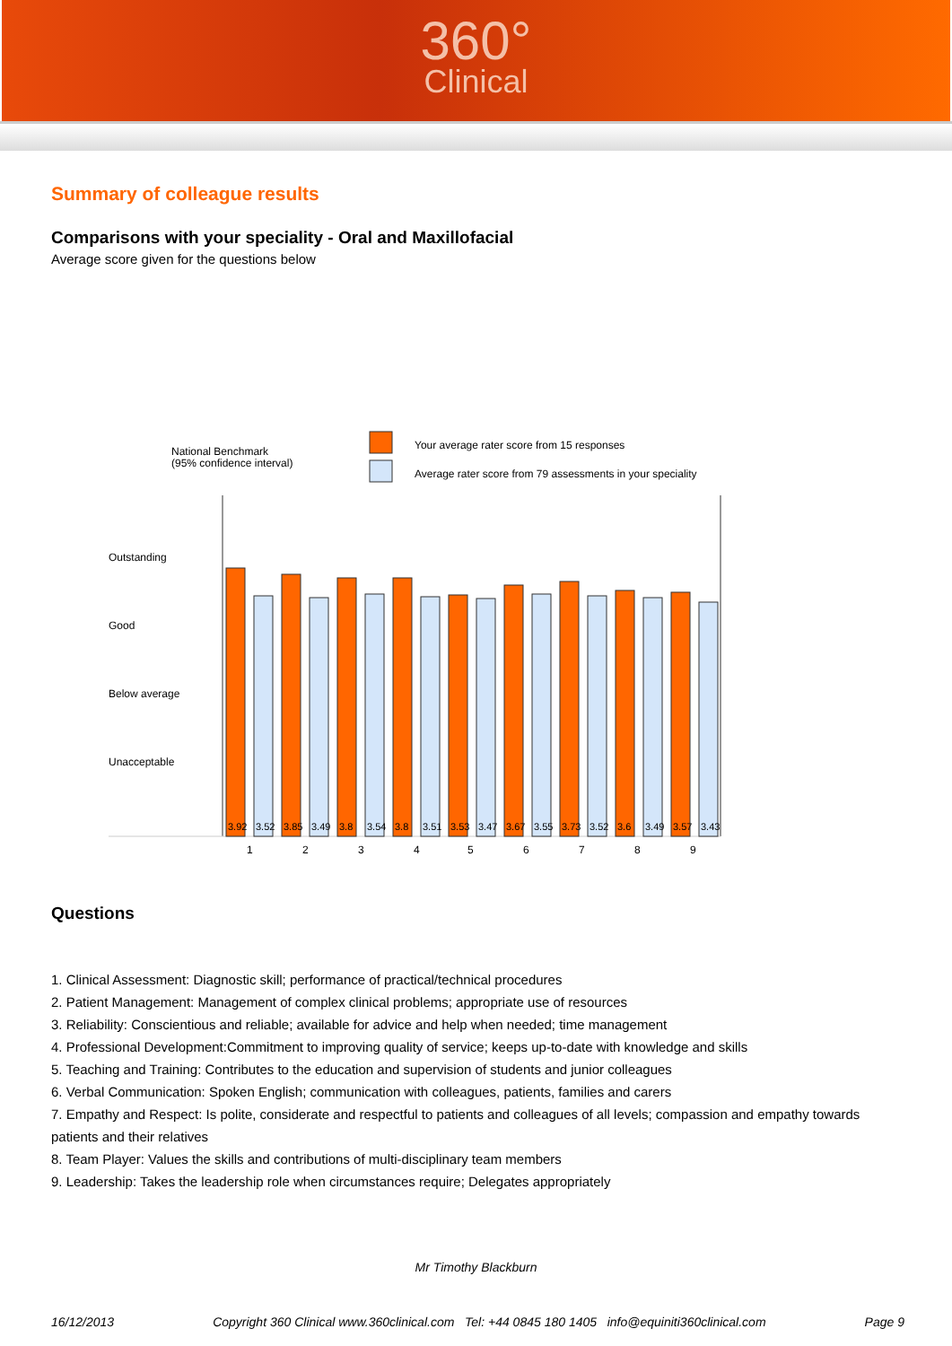360°
Clinical
Summary of colleague results
Comparisons with your speciality - Oral and Maxillofacial
Average score given for the questions below
National Benchmark
(95% confidence interval)
Your average rater score from 15 responses
Average rater score from 79 assessments in your speciality
Outstanding
Good
Below average
Unacceptable
3.92
3.52
3.85
3.49
3.8
3.54
3.8
3.51
3.53
3.47
3.67
3.55
3.73
3.52
3.6
3.49
3.57
3.43
1
2
3
4
5
6
7
8
9
Questions
1. Clinical Assessment: Diagnostic skill; performance of practical/technical procedures
2. Patient Management: Management of complex clinical problems; appropriate use of resources
3. Reliability: Conscientious and reliable; available for advice and help when needed; time management
4. Professional Development:Commitment to improving quality of service; keeps up-to-date with knowledge and skills
5. Teaching and Training: Contributes to the education and supervision of students and junior colleagues
6. Verbal Communication: Spoken English; communication with colleagues, patients, families and carers
7. Empathy and Respect: Is polite, considerate and respectful to patients and colleagues of all levels; compassion and empathy towards patients and their relatives
8. Team Player: Values the skills and contributions of multi-disciplinary team members
9. Leadership: Takes the leadership role when circumstances require; Delegates appropriately
Mr Timothy Blackburn
16/12/2013 Copyright 360 Clinical www.360clinical.com Tel: +44 0845 180 1405 info@equiniti360clinical.com Page 9